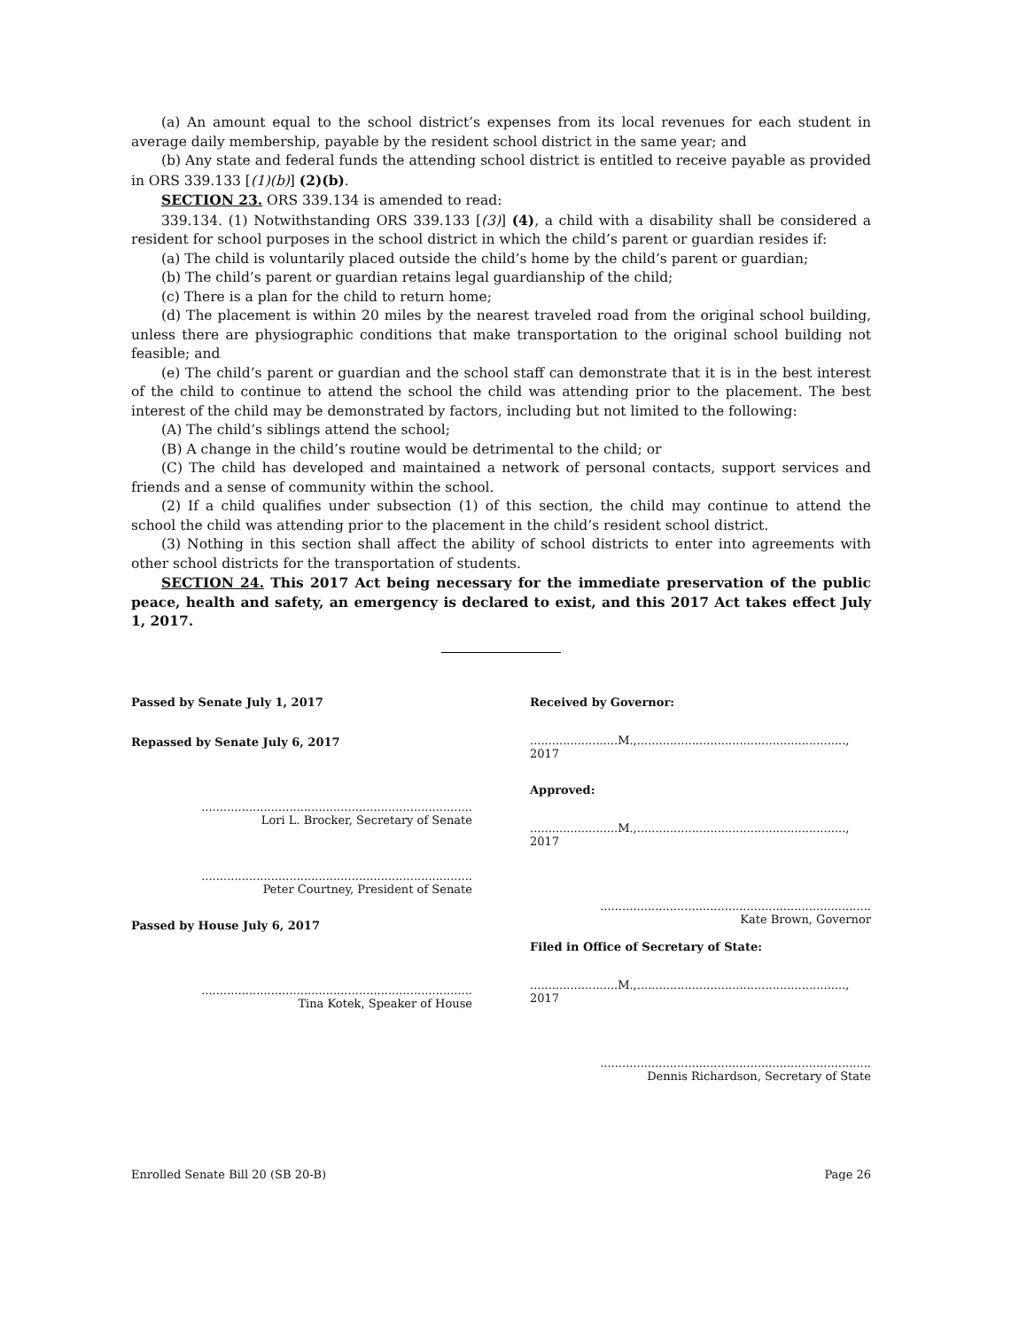(a) An amount equal to the school district’s expenses from its local revenues for each student in average daily membership, payable by the resident school district in the same year; and
(b) Any state and federal funds the attending school district is entitled to receive payable as provided in ORS 339.133 [(1)(b)] (2)(b).
SECTION 23. ORS 339.134 is amended to read:
339.134. (1) Notwithstanding ORS 339.133 [(3)] (4), a child with a disability shall be considered a resident for school purposes in the school district in which the child’s parent or guardian resides if:
(a) The child is voluntarily placed outside the child’s home by the child’s parent or guardian;
(b) The child’s parent or guardian retains legal guardianship of the child;
(c) There is a plan for the child to return home;
(d) The placement is within 20 miles by the nearest traveled road from the original school building, unless there are physiographic conditions that make transportation to the original school building not feasible; and
(e) The child’s parent or guardian and the school staff can demonstrate that it is in the best interest of the child to continue to attend the school the child was attending prior to the placement. The best interest of the child may be demonstrated by factors, including but not limited to the following:
(A) The child’s siblings attend the school;
(B) A change in the child’s routine would be detrimental to the child; or
(C) The child has developed and maintained a network of personal contacts, support services and friends and a sense of community within the school.
(2) If a child qualifies under subsection (1) of this section, the child may continue to attend the school the child was attending prior to the placement in the child’s resident school district.
(3) Nothing in this section shall affect the ability of school districts to enter into agreements with other school districts for the transportation of students.
SECTION 24. This 2017 Act being necessary for the immediate preservation of the public peace, health and safety, an emergency is declared to exist, and this 2017 Act takes effect July 1, 2017.
Passed by Senate July 1, 2017
Repassed by Senate July 6, 2017
..........................................................................
Lori L. Brocker, Secretary of Senate
..........................................................................
Peter Courtney, President of Senate
Passed by House July 6, 2017
..........................................................................
Tina Kotek, Speaker of House
Received by Governor:
........................M.,........................................................., 2017
Approved:
........................M.,........................................................., 2017
..........................................................................
Kate Brown, Governor
Filed in Office of Secretary of State:
........................M.,........................................................., 2017
..........................................................................
Dennis Richardson, Secretary of State
Enrolled Senate Bill 20 (SB 20-B) Page 26